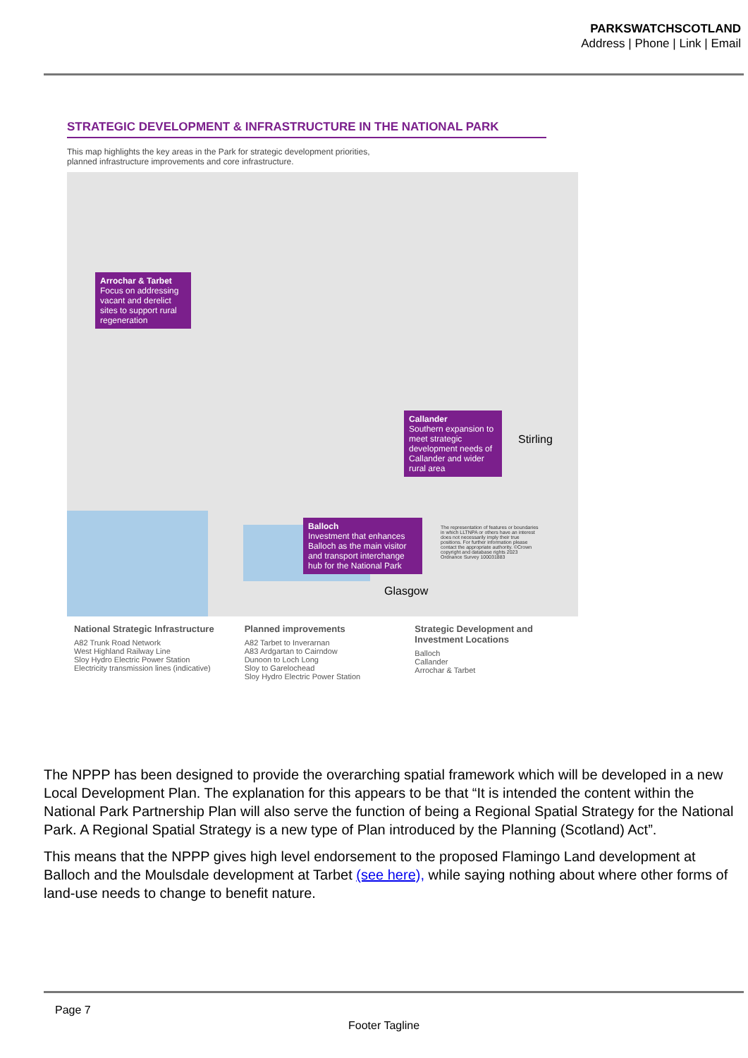PARKSWATCHSCOTLAND
Address | Phone | Link | Email
STRATEGIC DEVELOPMENT & INFRASTRUCTURE IN THE NATIONAL PARK
This map highlights the key areas in the Park for strategic development priorities,
planned infrastructure improvements and core infrastructure.
Arrochar & Tarbet
Focus on addressing vacant and derelict sites to support rural regeneration
Callander
Southern expansion to meet strategic development needs of Callander and wider rural area
Balloch
Investment that enhances Balloch as the main visitor and transport interchange hub for the National Park
The representation of features or boundaries in which LLTNPA or others have an interest does not necessarily imply their true positions. For further information please contact the appropriate authority. ©Crown copyright and database rights 2023 Ordnance Survey 100031883
Stirling
Glasgow
National Strategic Infrastructure
A82 Trunk Road Network
West Highland Railway Line
Sloy Hydro Electric Power Station
Electricity transmission lines (indicative)
Planned improvements
A82 Tarbet to Inverarnan
A83 Ardgartan to Cairndow
Dunoon to Loch Long
Sloy to Garelochead
Sloy Hydro Electric Power Station
Strategic Development and Investment Locations
Balloch
Callander
Arrochar & Tarbet
The NPPP has been designed to provide the overarching spatial framework which will be developed in a new Local Development Plan. The explanation for this appears to be that “It is intended the content within the National Park Partnership Plan will also serve the function of being a Regional Spatial Strategy for the National Park. A Regional Spatial Strategy is a new type of Plan introduced by the Planning (Scotland) Act”.
This means that the NPPP gives high level endorsement to the proposed Flamingo Land development at Balloch and the Moulsdale development at Tarbet (see here), while saying nothing about where other forms of land-use needs to change to benefit nature.
Page 7
Footer Tagline